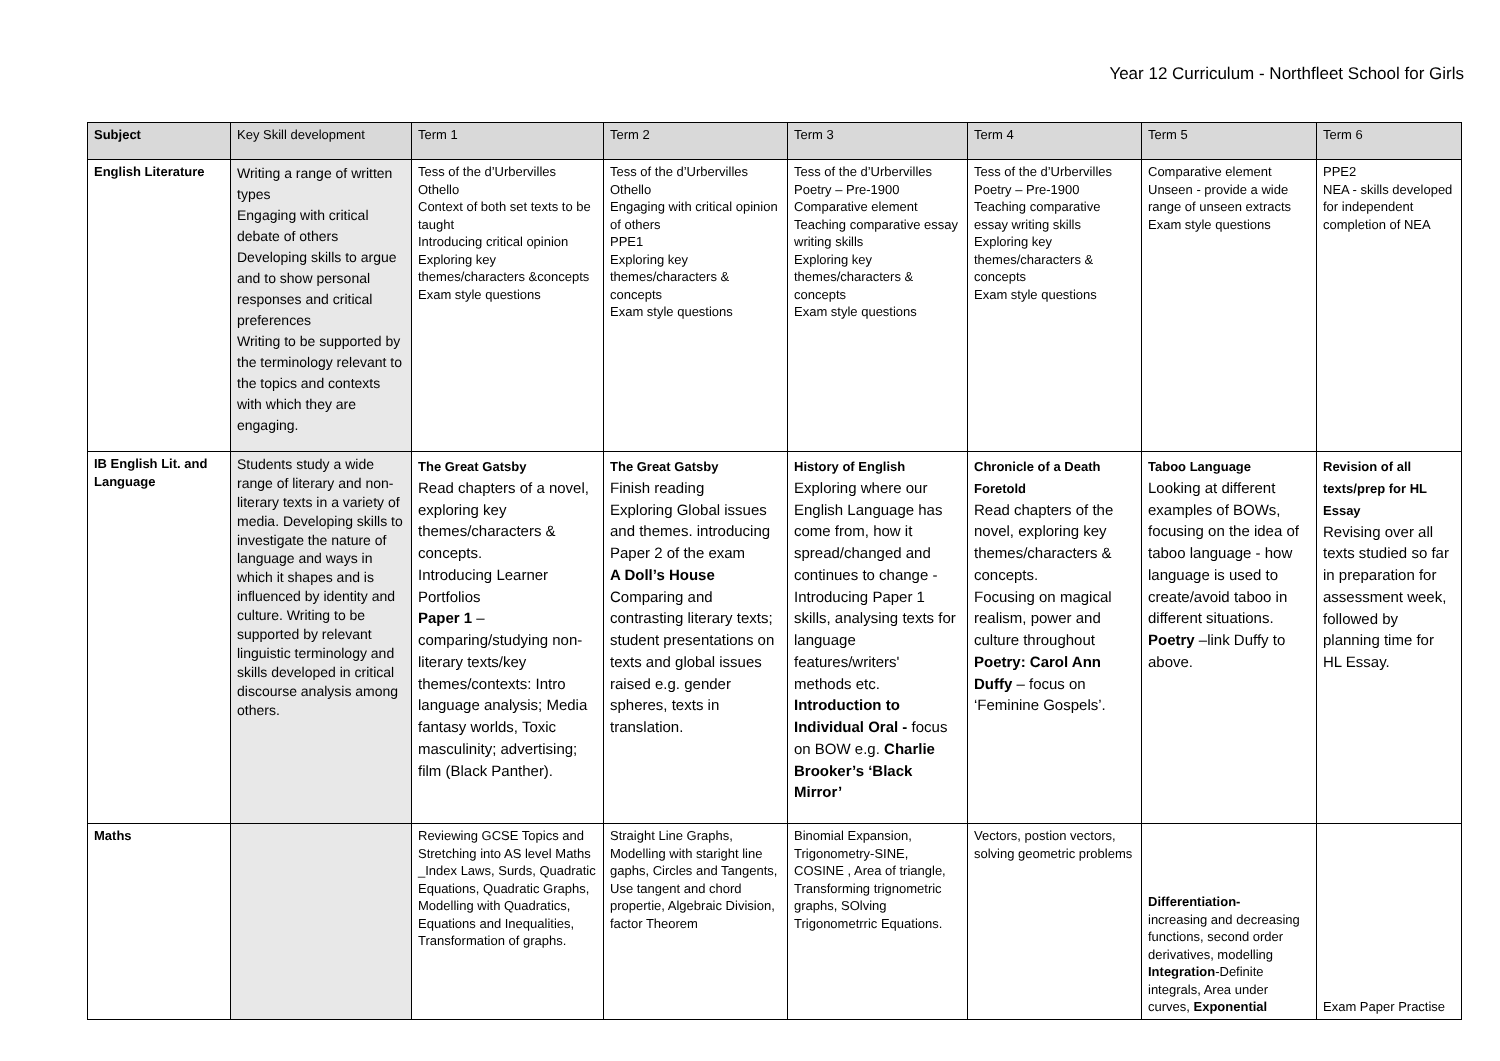Year 12 Curriculum - Northfleet School for Girls
| Subject | Key Skill development | Term 1 | Term 2 | Term 3 | Term 4 | Term 5 | Term 6 |
| --- | --- | --- | --- | --- | --- | --- | --- |
| English Literature | Writing a range of written types Engaging with critical debate of others Developing skills to argue and to show personal responses and critical preferences Writing to be supported by the terminology relevant to the topics and contexts with which they are engaging. | Tess of the d’Urbervilles Othello Context of both set texts to be taught Introducing critical opinion Exploring key themes/characters &concepts Exam style questions | Tess of the d’Urbervilles Othello Engaging with critical opinion of others PPE1 Exploring key themes/characters & concepts Exam style questions | Tess of the d’Urbervilles Poetry – Pre-1900 Comparative element Teaching comparative essay writing skills Exploring key themes/characters & concepts Exam style questions | Tess of the d’Urbervilles Poetry – Pre-1900 Teaching comparative essay writing skills Exploring key themes/characters & concepts Exam style questions | Comparative element Unseen - provide a wide range of unseen extracts Exam style questions | PPE2 NEA - skills developed for independent completion of NEA |
| IB English Lit. and Language | Students study a wide range of literary and non-literary texts in a variety of media. Developing skills to investigate the nature of language and ways in which it shapes and is influenced by identity and culture. Writing to be supported by relevant linguistic terminology and skills developed in critical discourse analysis among others. | The Great Gatsby Read chapters of a novel, exploring key themes/characters & concepts. Introducing Learner Portfolios Paper 1 – comparing/studying non-literary texts/key themes/contexts: Intro language analysis; Media fantasy worlds, Toxic masculinity; advertising; film (Black Panther). | The Great Gatsby Finish reading Exploring Global issues and themes. introducing Paper 2 of the exam A Doll’s House Comparing and contrasting literary texts; student presentations on texts and global issues raised e.g. gender spheres, texts in translation. | History of English Exploring where our English Language has come from, how it spread/changed and continues to change - Introducing Paper 1 skills, analysing texts for language features/writers' methods etc. Introduction to Individual Oral - focus on BOW e.g. Charlie Brooker’s ‘Black Mirror’ | Chronicle of a Death Foretold Read chapters of the novel, exploring key themes/characters & concepts. Focusing on magical realism, power and culture throughout Poetry: Carol Ann Duffy – focus on ‘Feminine Gospels’. | Taboo Language Looking at different examples of BOWs, focusing on the idea of taboo language - how language is used to create/avoid taboo in different situations. Poetry –link Duffy to above. | Revision of all texts/prep for HL Essay Revising over all texts studied so far in preparation for assessment week, followed by planning time for HL Essay. |
| Maths | | Reviewing GCSE Topics and Stretching into AS level Maths _Index Laws, Surds, Quadratic Equations, Quadratic Graphs, Modelling with Quadratics, Equations and Inequalities, Transformation of graphs. | Straight Line Graphs, Modelling with staright line gaphs, Circles and Tangents, Use tangent and chord propertie, Algebraic Division, factor Theorem | Binomial Expansion, Trigonometry-SINE, COSINE , Area of triangle, Transforming trignometric graphs, SOlving Trigonometrric Equations. | Vectors, postion vectors, solving geometric problems | Differentiation- increasing and decreasing functions, second order derivatives, modelling Integration -Definite integrals, Area under curves, Exponential | Exam Paper Practise |